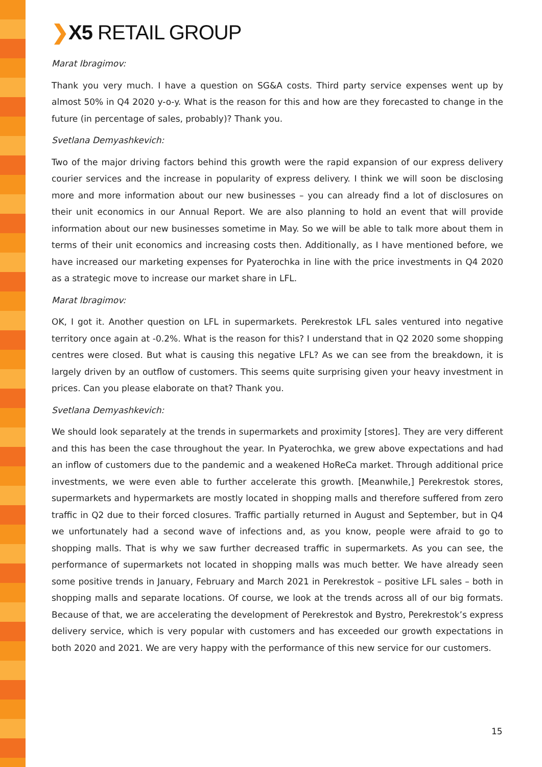❯X5 RETAIL GROUP
Marat Ibragimov:
Thank you very much. I have a question on SG&A costs. Third party service expenses went up by almost 50% in Q4 2020 y-o-y. What is the reason for this and how are they forecasted to change in the future (in percentage of sales, probably)? Thank you.
Svetlana Demyashkevich:
Two of the major driving factors behind this growth were the rapid expansion of our express delivery courier services and the increase in popularity of express delivery. I think we will soon be disclosing more and more information about our new businesses – you can already find a lot of disclosures on their unit economics in our Annual Report. We are also planning to hold an event that will provide information about our new businesses sometime in May. So we will be able to talk more about them in terms of their unit economics and increasing costs then. Additionally, as I have mentioned before, we have increased our marketing expenses for Pyaterochka in line with the price investments in Q4 2020 as a strategic move to increase our market share in LFL.
Marat Ibragimov:
OK, I got it. Another question on LFL in supermarkets. Perekrestok LFL sales ventured into negative territory once again at -0.2%. What is the reason for this? I understand that in Q2 2020 some shopping centres were closed. But what is causing this negative LFL? As we can see from the breakdown, it is largely driven by an outflow of customers. This seems quite surprising given your heavy investment in prices. Can you please elaborate on that? Thank you.
Svetlana Demyashkevich:
We should look separately at the trends in supermarkets and proximity [stores]. They are very different and this has been the case throughout the year. In Pyaterochka, we grew above expectations and had an inflow of customers due to the pandemic and a weakened HoReCa market. Through additional price investments, we were even able to further accelerate this growth. [Meanwhile,] Perekrestok stores, supermarkets and hypermarkets are mostly located in shopping malls and therefore suffered from zero traffic in Q2 due to their forced closures. Traffic partially returned in August and September, but in Q4 we unfortunately had a second wave of infections and, as you know, people were afraid to go to shopping malls. That is why we saw further decreased traffic in supermarkets. As you can see, the performance of supermarkets not located in shopping malls was much better. We have already seen some positive trends in January, February and March 2021 in Perekrestok – positive LFL sales – both in shopping malls and separate locations. Of course, we look at the trends across all of our big formats. Because of that, we are accelerating the development of Perekrestok and Bystro, Perekrestok’s express delivery service, which is very popular with customers and has exceeded our growth expectations in both 2020 and 2021. We are very happy with the performance of this new service for our customers.
15